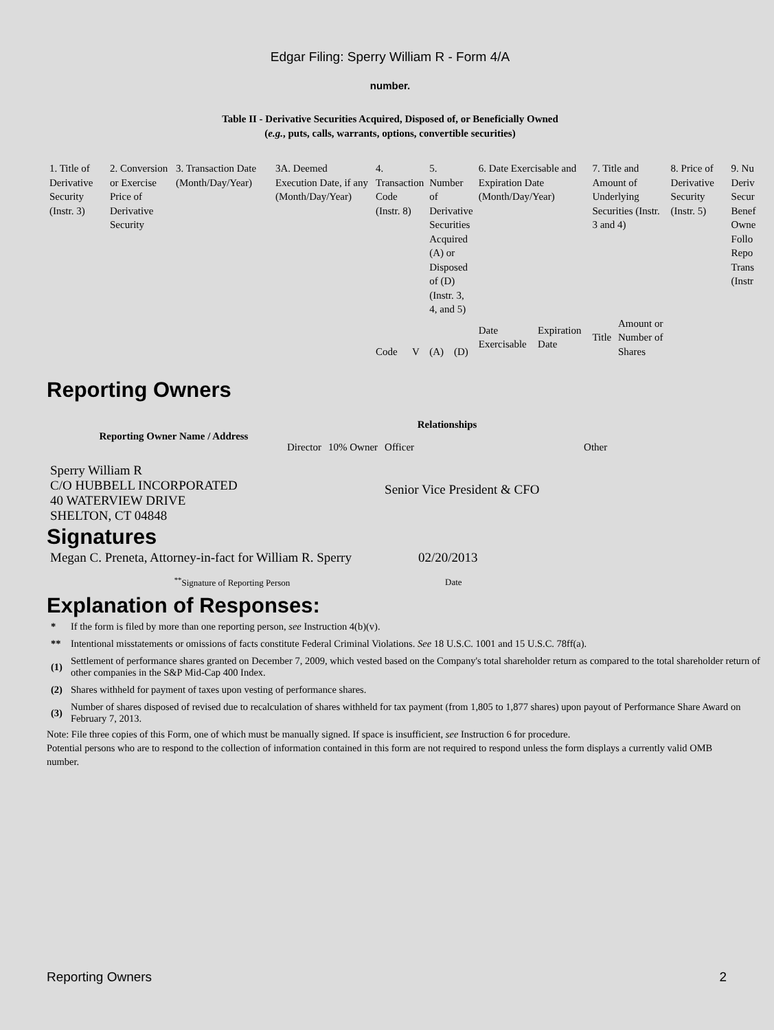Edgar Filing: Sperry William R - Form 4/A
number.
Table II - Derivative Securities Acquired, Disposed of, or Beneficially Owned
(e.g., puts, calls, warrants, options, convertible securities)
| 1. Title of Derivative Security (Instr. 3) | 2. Conversion or Exercise Price of Derivative Security | 3. Transaction Date (Month/Day/Year) | 3A. Deemed Execution Date, if any (Month/Day/Year) | 4. Transaction Code (Instr. 8) | | 5. Number of Derivative Securities Acquired (A) or Disposed of (D) (Instr. 3, 4, and 5) | | 6. Date Exercisable and Expiration Date (Month/Day/Year) | | 7. Title and Amount of Underlying Securities (Instr. 3 and 4) | | 8. Price of Derivative Security (Instr. 5) | 9. Nu Deriv Secur Benef Owne Follo Repo Trans (Instr |
| | | | | Code | V | (A) | (D) | Date Exercisable | Expiration Date | Title | Amount or Number of Shares | | |
Reporting Owners
| Reporting Owner Name / Address | Relationships | | | |
| --- | --- | --- | --- | --- |
| | Director | 10% Owner | Officer | Other |
| Sperry William R C/O HUBBELL INCORPORATED 40 WATERVIEW DRIVE SHELTON, CT 04848 | | | Senior Vice President & CFO | |
Signatures
| Megan C. Preneta, Attorney-in-fact for William R. Sperry | 02/20/2013 |
| <sup>**</sup> Signature of Reporting Person | Date |
Explanation of Responses:
| * | If the form is filed by more than one reporting person, see Instruction 4(b)(v). |
| ** | Intentional misstatements or omissions of facts constitute Federal Criminal Violations. See 18 U.S.C. 1001 and 15 U.S.C. 78ff(a). |
| (1) | Settlement of performance shares granted on December 7, 2009, which vested based on the Company's total shareholder return as compared to the total shareholder return of other companies in the S&P Mid-Cap 400 Index. |
| (2) | Shares withheld for payment of taxes upon vesting of performance shares. |
| (3) | Number of shares disposed of revised due to recalculation of shares withheld for tax payment (from 1,805 to 1,877 shares) upon payout of Performance Share Award on February 7, 2013. |
Note: File three copies of this Form, one of which must be manually signed. If space is insufficient, see Instruction 6 for procedure.
Potential persons who are to respond to the collection of information contained in this form are not required to respond unless the form displays a currently valid OMB number.
Reporting Owners 2